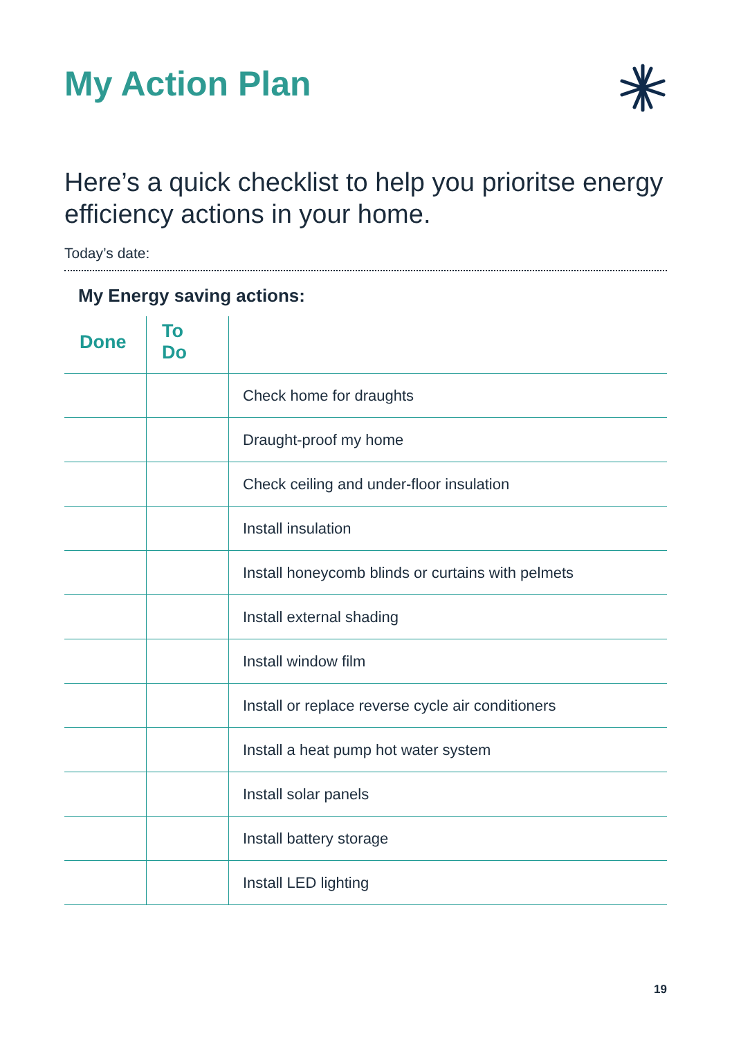My Action Plan
Here’s a quick checklist to help you prioritse energy efficiency actions in your home.
Today’s date:
My Energy saving actions:
| Done | To Do | |
| --- | --- | --- |
| | | Check home for draughts |
| | | Draught-proof my home |
| | | Check ceiling and under-floor insulation |
| | | Install insulation |
| | | Install honeycomb blinds or curtains with pelmets |
| | | Install external shading |
| | | Install window film |
| | | Install or replace reverse cycle air conditioners |
| | | Install a heat pump hot water system |
| | | Install solar panels |
| | | Install battery storage |
| | | Install LED lighting |
19